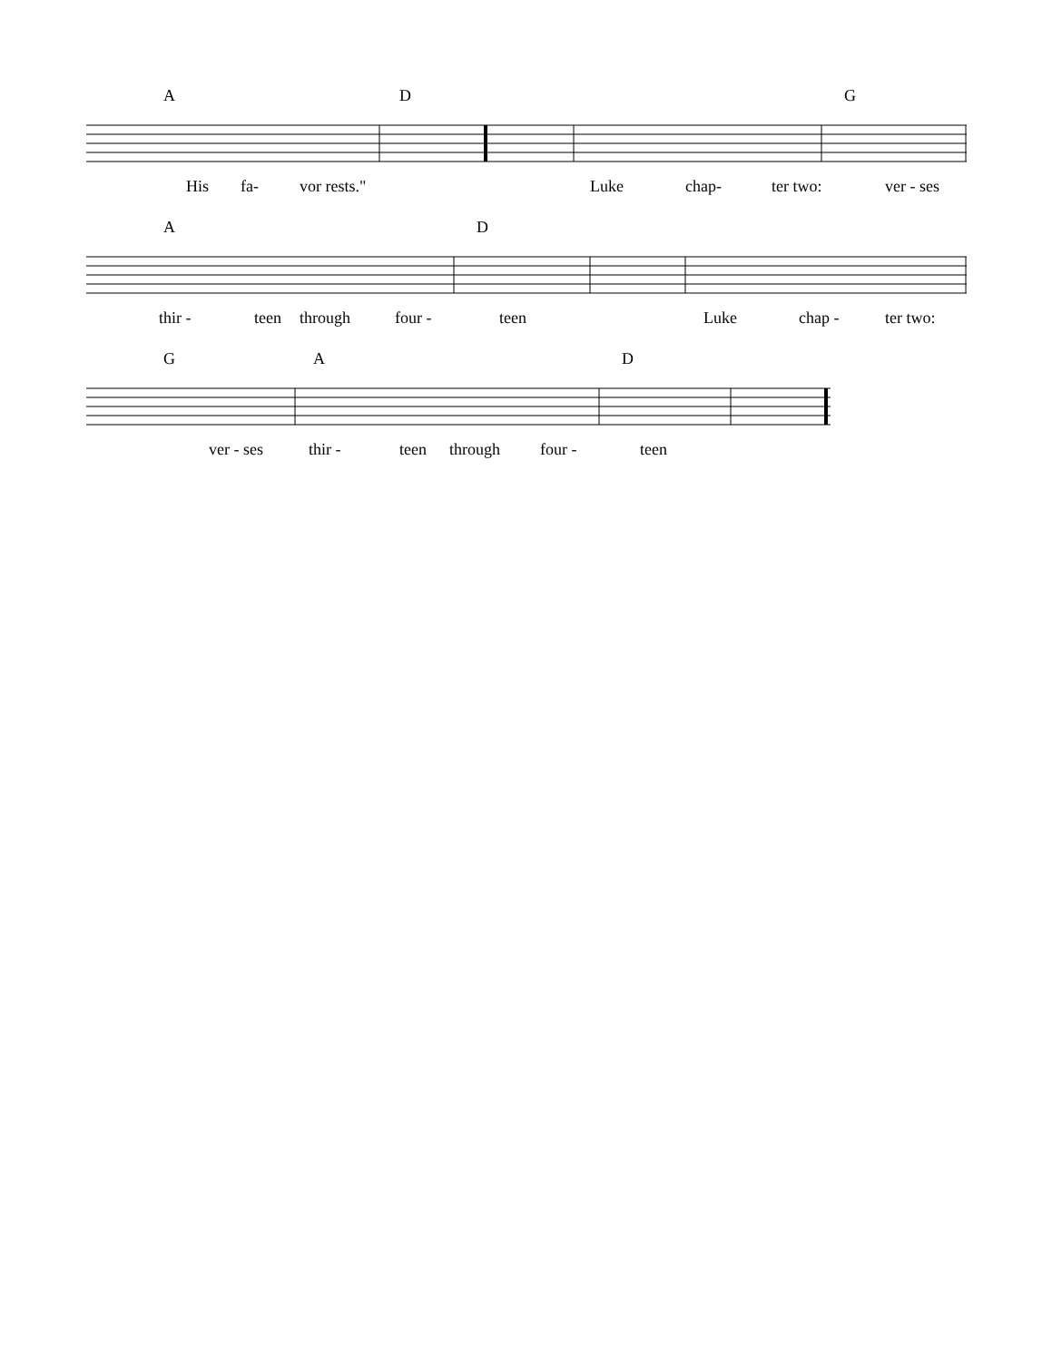A D G
His fa- vor rests." Luke chap- ter two: ver - ses
A D
thir - teen through four - teen Luke chap - ter two:
G A D
ver - ses thir - teen through four - teen